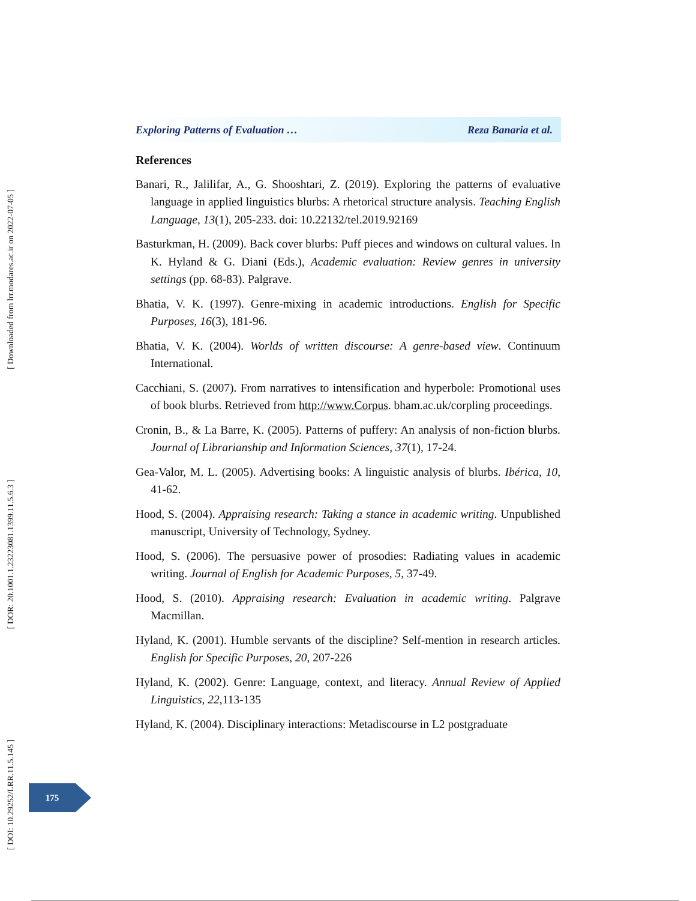Exploring Patterns of Evaluation … Reza Banaria et al.
References
Banari, R., Jalilifar, A., G. Shooshtari, Z. (2019). Exploring the patterns of evaluative language in applied linguistics blurbs: A rhetorical structure analysis. Teaching English Language, 13(1), 205-233. doi: 10.22132/tel.2019.92169
Basturkman, H. (2009). Back cover blurbs: Puff pieces and windows on cultural values. In K. Hyland & G. Diani (Eds.), Academic evaluation: Review genres in university settings (pp. 68-83). Palgrave.
Bhatia, V. K. (1997). Genre-mixing in academic introductions. English for Specific Purposes, 16(3), 181-96.
Bhatia, V. K. (2004). Worlds of written discourse: A genre-based view. Continuum International.
Cacchiani, S. (2007). From narratives to intensification and hyperbole: Promotional uses of book blurbs. Retrieved from http://www.Corpus. bham.ac.uk/corpling proceedings.
Cronin, B., & La Barre, K. (2005). Patterns of puffery: An analysis of non-fiction blurbs. Journal of Librarianship and Information Sciences, 37(1), 17-24.
Gea-Valor, M. L. (2005). Advertising books: A linguistic analysis of blurbs. Ibérica, 10, 41-62.
Hood, S. (2004). Appraising research: Taking a stance in academic writing. Unpublished manuscript, University of Technology, Sydney.
Hood, S. (2006). The persuasive power of prosodies: Radiating values in academic writing. Journal of English for Academic Purposes, 5, 37-49.
Hood, S. (2010). Appraising research: Evaluation in academic writing. Palgrave Macmillan.
Hyland, K. (2001). Humble servants of the discipline? Self-mention in research articles. English for Specific Purposes, 20, 207-226
Hyland, K. (2002). Genre: Language, context, and literacy. Annual Review of Applied Linguistics, 22,113-135
Hyland, K. (2004). Disciplinary interactions: Metadiscourse in L2 postgraduate
[ DOI: 10.29252/LRR.11.5.145 ] [ DOR: 20.1001.1.23223081.1399.11.5.6.3 ] [ Downloaded from lrr.modares.ac.ir on 2022-07-05 ]
175